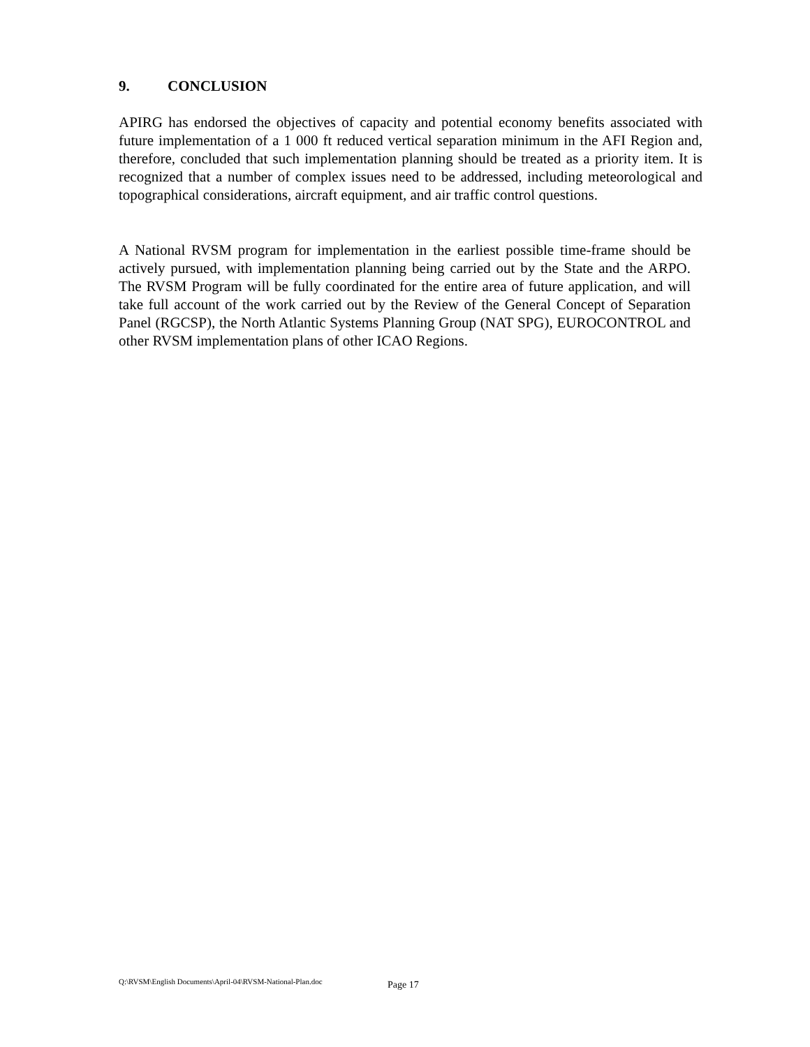9. CONCLUSION
APIRG has endorsed the objectives of capacity and potential economy benefits associated with future implementation of a 1 000 ft reduced vertical separation minimum in the AFI Region and, therefore, concluded that such implementation planning should be treated as a priority item. It is recognized that a number of complex issues need to be addressed, including meteorological and topographical considerations, aircraft equipment, and air traffic control questions.
A National RVSM program for implementation in the earliest possible time-frame should be actively pursued, with implementation planning being carried out by the State and the ARPO. The RVSM Program will be fully coordinated for the entire area of future application, and will take full account of the work carried out by the Review of the General Concept of Separation Panel (RGCSP), the North Atlantic Systems Planning Group (NAT SPG), EUROCONTROL and other RVSM implementation plans of other ICAO Regions.
Q:\RVSM\English Documents\April-04\RVSM-National-Plan.doc Page 17